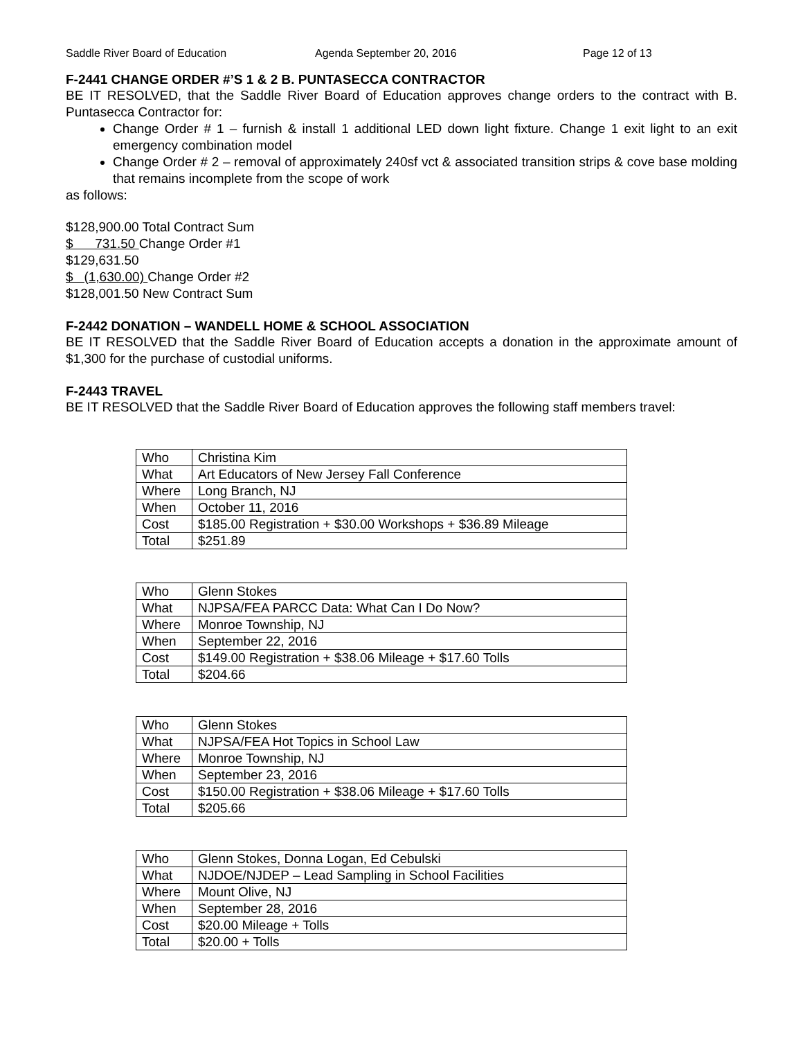Saddle River Board of Education Agenda September 20, 2016 Page 12 of 13
F-2441 CHANGE ORDER #’S 1 & 2 B. PUNTASECCA CONTRACTOR
BE IT RESOLVED, that the Saddle River Board of Education approves change orders to the contract with B. Puntasecca Contractor for:
Change Order # 1 – furnish & install 1 additional LED down light fixture. Change 1 exit light to an exit emergency combination model
Change Order # 2 – removal of approximately 240sf vct & associated transition strips & cove base molding that remains incomplete from the scope of work
as follows:
$128,900.00 Total Contract Sum
$ 731.50 Change Order #1
$129,631.50
$ (1,630.00) Change Order #2
$128,001.50 New Contract Sum
F-2442 DONATION – WANDELL HOME & SCHOOL ASSOCIATION
BE IT RESOLVED that the Saddle River Board of Education accepts a donation in the approximate amount of $1,300 for the purchase of custodial uniforms.
F-2443 TRAVEL
BE IT RESOLVED that the Saddle River Board of Education approves the following staff members travel:
| Who | Christina Kim |
| What | Art Educators of New Jersey Fall Conference |
| Where | Long Branch, NJ |
| When | October 11, 2016 |
| Cost | $185.00 Registration + $30.00 Workshops + $36.89 Mileage |
| Total | $251.89 |
| Who | Glenn Stokes |
| What | NJPSA/FEA PARCC Data: What Can I Do Now? |
| Where | Monroe Township, NJ |
| When | September 22, 2016 |
| Cost | $149.00 Registration + $38.06 Mileage + $17.60 Tolls |
| Total | $204.66 |
| Who | Glenn Stokes |
| What | NJPSA/FEA Hot Topics in School Law |
| Where | Monroe Township, NJ |
| When | September 23, 2016 |
| Cost | $150.00 Registration + $38.06 Mileage + $17.60 Tolls |
| Total | $205.66 |
| Who | Glenn Stokes, Donna Logan, Ed Cebulski |
| What | NJDOE/NJDEP – Lead Sampling in School Facilities |
| Where | Mount Olive, NJ |
| When | September 28, 2016 |
| Cost | $20.00 Mileage + Tolls |
| Total | $20.00 + Tolls |